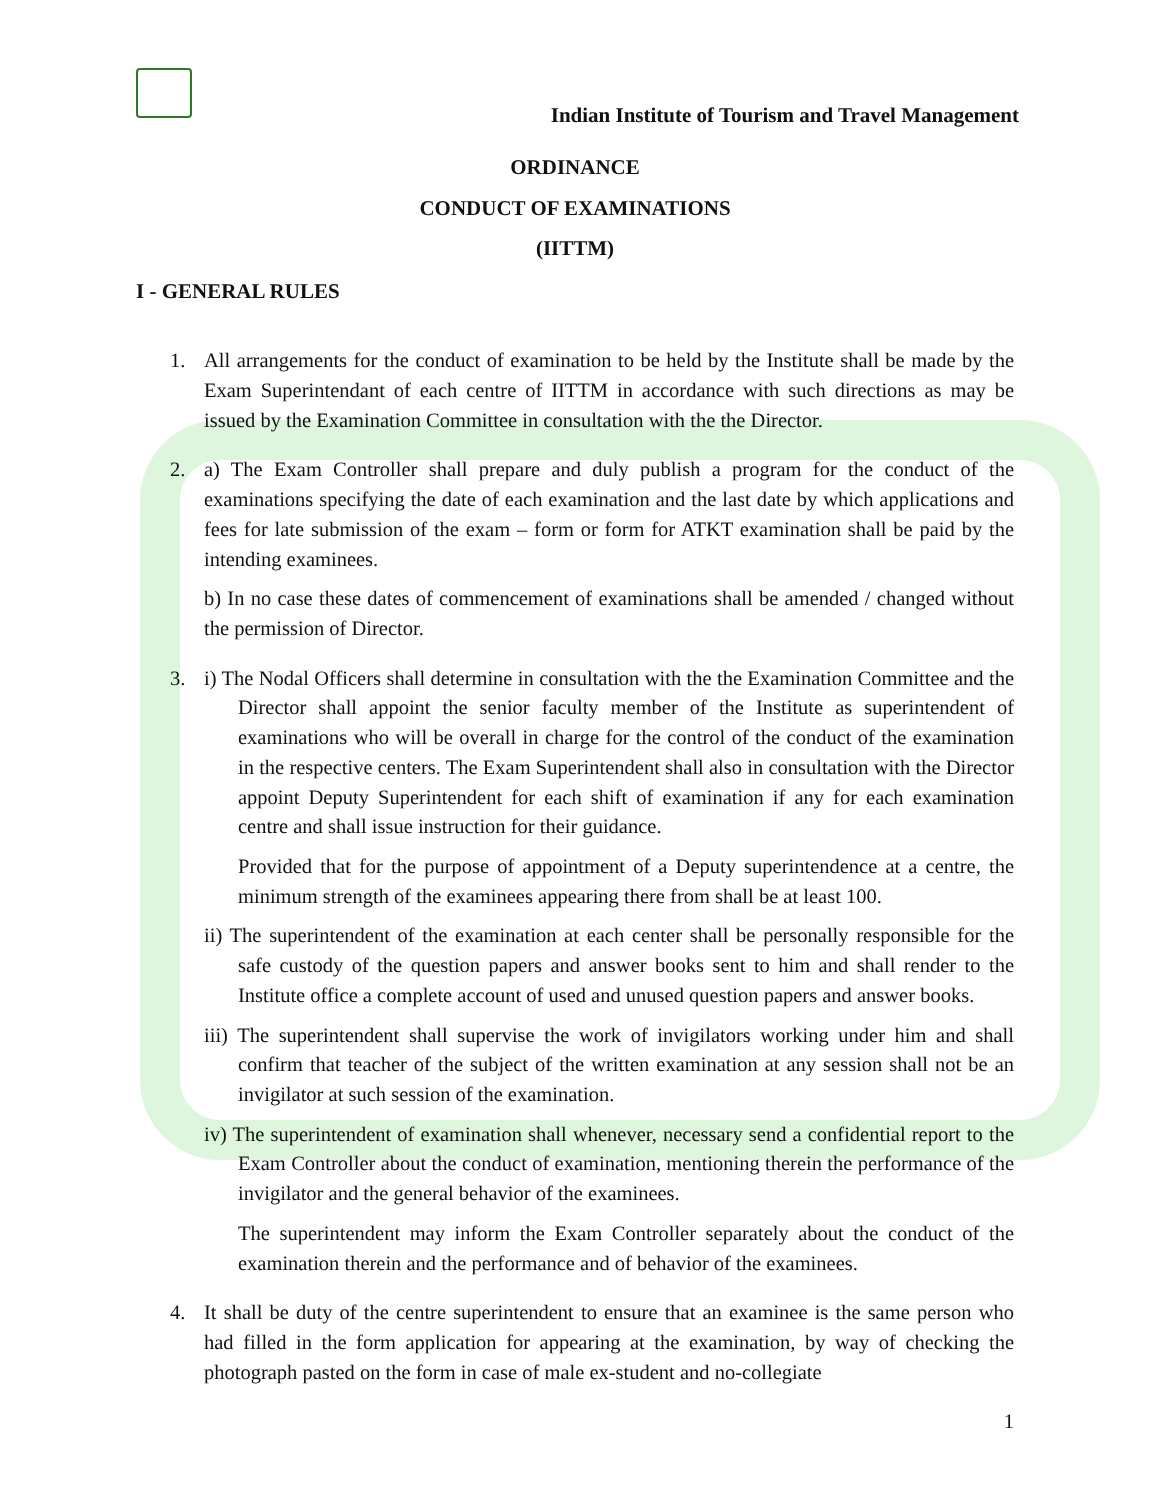Indian Institute of Tourism and Travel Management
ORDINANCE
CONDUCT OF EXAMINATIONS
(IITTM)
I - GENERAL RULES
1. All arrangements for the conduct of examination to be held by the Institute shall be made by the Exam Superintendant of each centre of IITTM in accordance with such directions as may be issued by the Examination Committee in consultation with the the Director.
2. a) The Exam Controller shall prepare and duly publish a program for the conduct of the examinations specifying the date of each examination and the last date by which applications and fees for late submission of the exam – form or form for ATKT examination shall be paid by the intending examinees.
b) In no case these dates of commencement of examinations shall be amended / changed without the permission of Director.
3. i) The Nodal Officers shall determine in consultation with the the Examination Committee and the Director shall appoint the senior faculty member of the Institute as superintendent of examinations who will be overall in charge for the control of the conduct of the examination in the respective centers. The Exam Superintendent shall also in consultation with the Director appoint Deputy Superintendent for each shift of examination if any for each examination centre and shall issue instruction for their guidance.
Provided that for the purpose of appointment of a Deputy superintendence at a centre, the minimum strength of the examinees appearing there from shall be at least 100.
ii) The superintendent of the examination at each center shall be personally responsible for the safe custody of the question papers and answer books sent to him and shall render to the Institute office a complete account of used and unused question papers and answer books.
iii) The superintendent shall supervise the work of invigilators working under him and shall confirm that teacher of the subject of the written examination at any session shall not be an invigilator at such session of the examination.
iv) The superintendent of examination shall whenever, necessary send a confidential report to the Exam Controller about the conduct of examination, mentioning therein the performance of the invigilator and the general behavior of the examinees.
The superintendent may inform the Exam Controller separately about the conduct of the examination therein and the performance and of behavior of the examinees.
4. It shall be duty of the centre superintendent to ensure that an examinee is the same person who had filled in the form application for appearing at the examination, by way of checking the photograph pasted on the form in case of male ex-student and no-collegiate
1